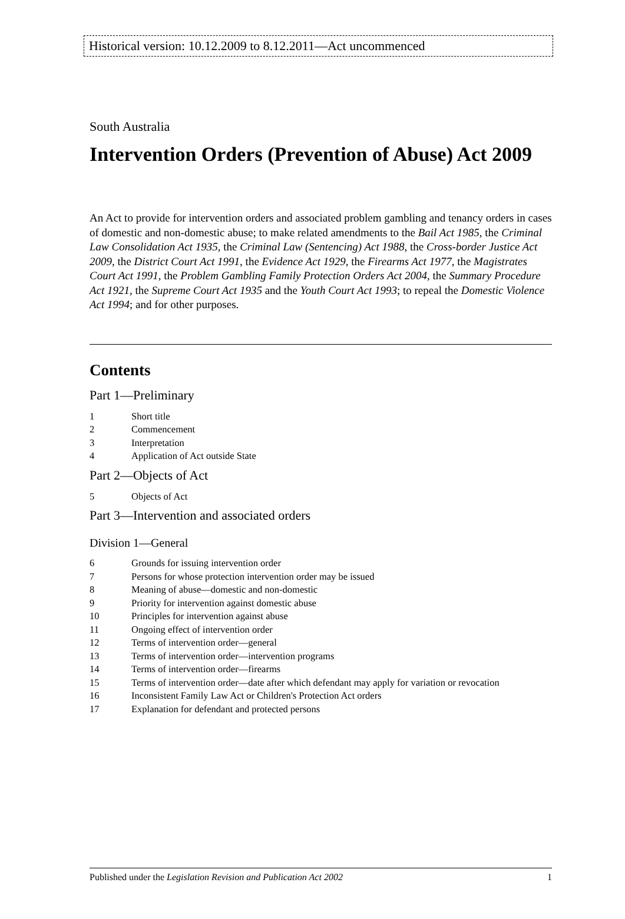Historical version: 10.12.2009 to 8.12.2011—Act uncommenced
South Australia
Intervention Orders (Prevention of Abuse) Act 2009
An Act to provide for intervention orders and associated problem gambling and tenancy orders in cases of domestic and non-domestic abuse; to make related amendments to the Bail Act 1985, the Criminal Law Consolidation Act 1935, the Criminal Law (Sentencing) Act 1988, the Cross-border Justice Act 2009, the District Court Act 1991, the Evidence Act 1929, the Firearms Act 1977, the Magistrates Court Act 1991, the Problem Gambling Family Protection Orders Act 2004, the Summary Procedure Act 1921, the Supreme Court Act 1935 and the Youth Court Act 1993; to repeal the Domestic Violence Act 1994; and for other purposes.
Contents
Part 1—Preliminary
1 Short title
2 Commencement
3 Interpretation
4 Application of Act outside State
Part 2—Objects of Act
5 Objects of Act
Part 3—Intervention and associated orders
Division 1—General
6 Grounds for issuing intervention order
7 Persons for whose protection intervention order may be issued
8 Meaning of abuse—domestic and non-domestic
9 Priority for intervention against domestic abuse
10 Principles for intervention against abuse
11 Ongoing effect of intervention order
12 Terms of intervention order—general
13 Terms of intervention order—intervention programs
14 Terms of intervention order—firearms
15 Terms of intervention order—date after which defendant may apply for variation or revocation
16 Inconsistent Family Law Act or Children's Protection Act orders
17 Explanation for defendant and protected persons
Published under the Legislation Revision and Publication Act 2002 1